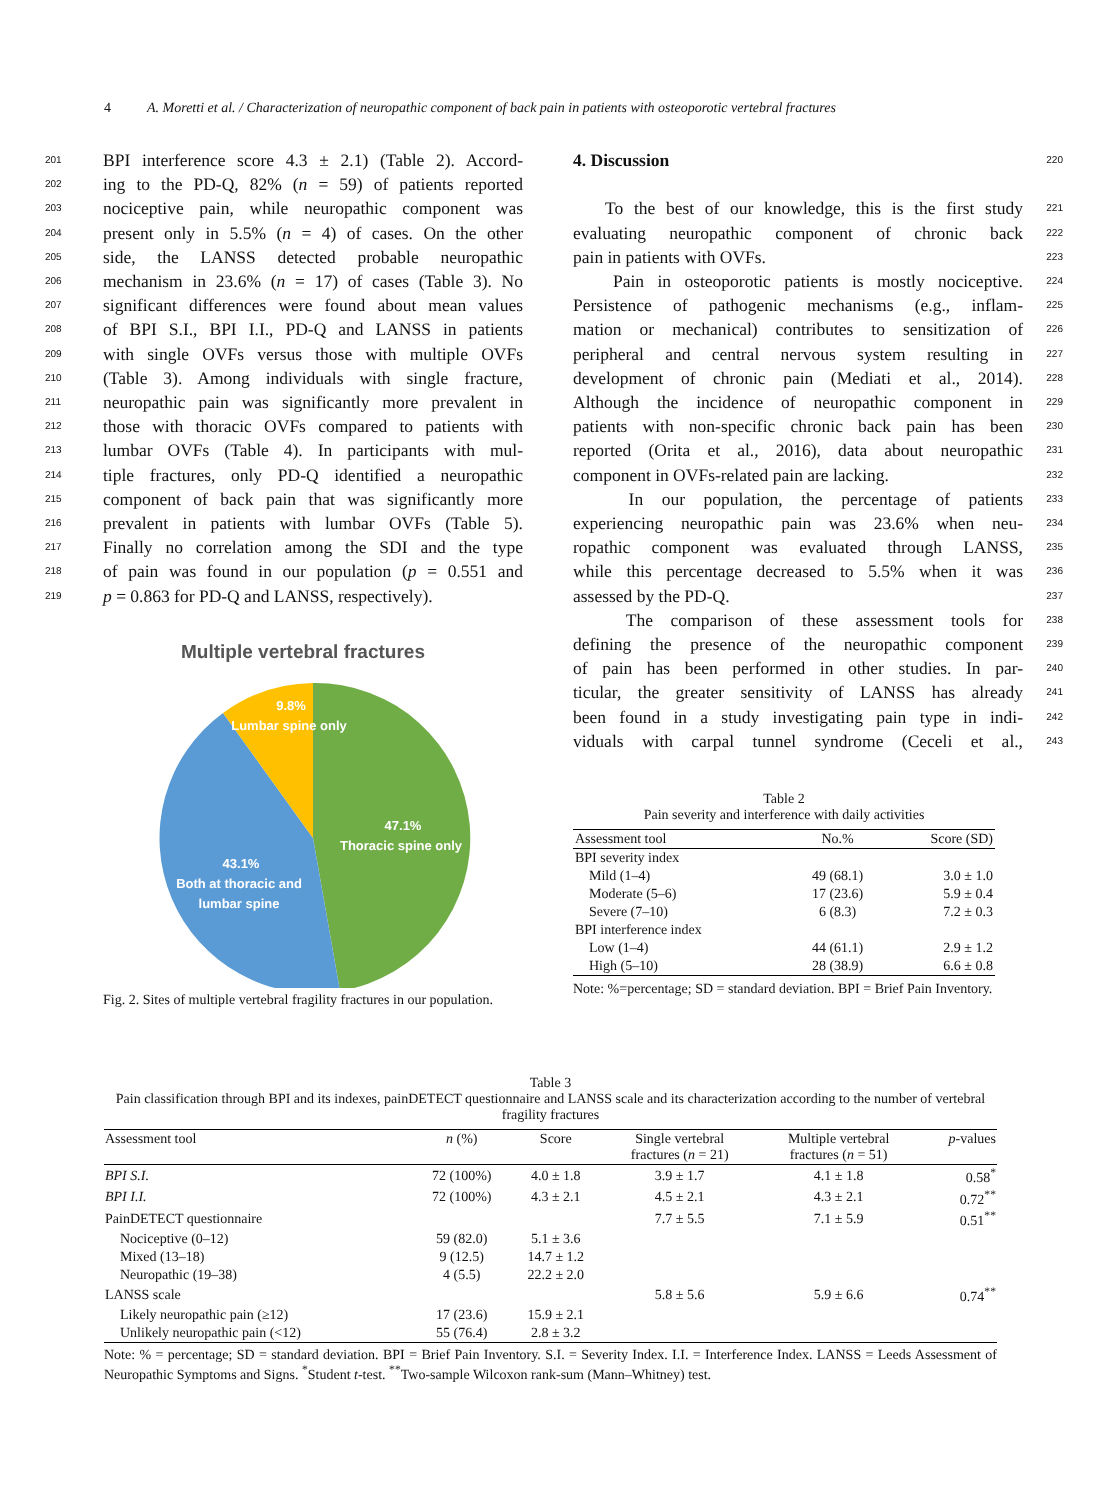4 A. Moretti et al. / Characterization of neuropathic component of back pain in patients with osteoporotic vertebral fractures
201 BPI interference score 4.3 ± 2.1) (Table 2). Accord-
202 ing to the PD-Q, 82% (n = 59) of patients reported
203 nociceptive pain, while neuropathic component was
204 present only in 5.5% (n = 4) of cases. On the other
205 side, the LANSS detected probable neuropathic
206 mechanism in 23.6% (n = 17) of cases (Table 3). No
207 significant differences were found about mean values
208 of BPI S.I., BPI I.I., PD-Q and LANSS in patients
209 with single OVFs versus those with multiple OVFs
210 (Table 3). Among individuals with single fracture,
211 neuropathic pain was significantly more prevalent in
212 those with thoracic OVFs compared to patients with
213 lumbar OVFs (Table 4). In participants with mul-
214 tiple fractures, only PD-Q identified a neuropathic
215 component of back pain that was significantly more
216 prevalent in patients with lumbar OVFs (Table 5).
217 Finally no correlation among the SDI and the type
218 of pain was found in our population (p = 0.551 and
219 p = 0.863 for PD-Q and LANSS, respectively).
Multiple vertebral fractures
9.8%
Lumbar spine only
47.1%
Thoracic spine only
43.1%
Both at thoracic and
lumbar spine
Fig. 2. Sites of multiple vertebral fragility fractures in our population.
4. Discussion 220
To the best of our knowledge, this is the first study 221
evaluating neuropathic component of chronic back 222
pain in patients with OVFs. 223
Pain in osteoporotic patients is mostly nociceptive. 224
Persistence of pathogenic mechanisms (e.g., inflam- 225
mation or mechanical) contributes to sensitization of 226
peripheral and central nervous system resulting in 227
development of chronic pain (Mediati et al., 2014). 228
Although the incidence of neuropathic component in 229
patients with non-specific chronic back pain has been 230
reported (Orita et al., 2016), data about neuropathic 231
component in OVFs-related pain are lacking. 232
In our population, the percentage of patients 233
experiencing neuropathic pain was 23.6% when neu- 234
ropathic component was evaluated through LANSS, 235
while this percentage decreased to 5.5% when it was 236
assessed by the PD-Q. 237
The comparison of these assessment tools for 238
defining the presence of the neuropathic component 239
of pain has been performed in other studies. In par- 240
ticular, the greater sensitivity of LANSS has already 241
been found in a study investigating pain type in indi- 242
viduals with carpal tunnel syndrome (Ceceli et al., 243
Table 2
Pain severity and interference with daily activities
| Assessment tool | No.% | Score (SD) |
| --- | --- | --- |
| BPI severity index | | |
| Mild (1–4) | 49 (68.1) | 3.0 ± 1.0 |
| Moderate (5–6) | 17 (23.6) | 5.9 ± 0.4 |
| Severe (7–10) | 6 (8.3) | 7.2 ± 0.3 |
| BPI interference index | | |
| Low (1–4) | 44 (61.1) | 2.9 ± 1.2 |
| High (5–10) | 28 (38.9) | 6.6 ± 0.8 |
Note: %=percentage; SD = standard deviation. BPI = Brief Pain Inventory.
Table 3
Pain classification through BPI and its indexes, painDETECT questionnaire and LANSS scale and its characterization according to the number of vertebral fragility fractures
| Assessment tool | n (%) | Score | Single vertebral fractures ( n = 21) | Multiple vertebral fractures ( n = 51) | p -values |
| BPI S.I. | 72 (100%) | 4.0 ± 1.8 | 3.9 ± 1.7 | 4.1 ± 1.8 | 0.58<sup>*</sup> |
| BPI I.I. | 72 (100%) | 4.3 ± 2.1 | 4.5 ± 2.1 | 4.3 ± 2.1 | 0.72<sup>**</sup> |
| PainDETECT questionnaire | | | 7.7 ± 5.5 | 7.1 ± 5.9 | 0.51<sup>**</sup> |
| Nociceptive (0–12) | 59 (82.0) | 5.1 ± 3.6 | | | |
| Mixed (13–18) | 9 (12.5) | 14.7 ± 1.2 | | | |
| Neuropathic (19–38) | 4 (5.5) | 22.2 ± 2.0 | | | |
| LANSS scale | | | 5.8 ± 5.6 | 5.9 ± 6.6 | 0.74<sup>**</sup> |
| Likely neuropathic pain (≥12) | 17 (23.6) | 15.9 ± 2.1 | | | |
| Unlikely neuropathic pain (<12) | 55 (76.4) | 2.8 ± 3.2 | | | |
Note: % = percentage; SD = standard deviation. BPI = Brief Pain Inventory. S.I. = Severity Index. I.I. = Interference Index. LANSS = Leeds Assessment of Neuropathic Symptoms and Signs. <sup>*</sup>Student t-test. <sup>**</sup>Two-sample Wilcoxon rank-sum (Mann–Whitney) test.